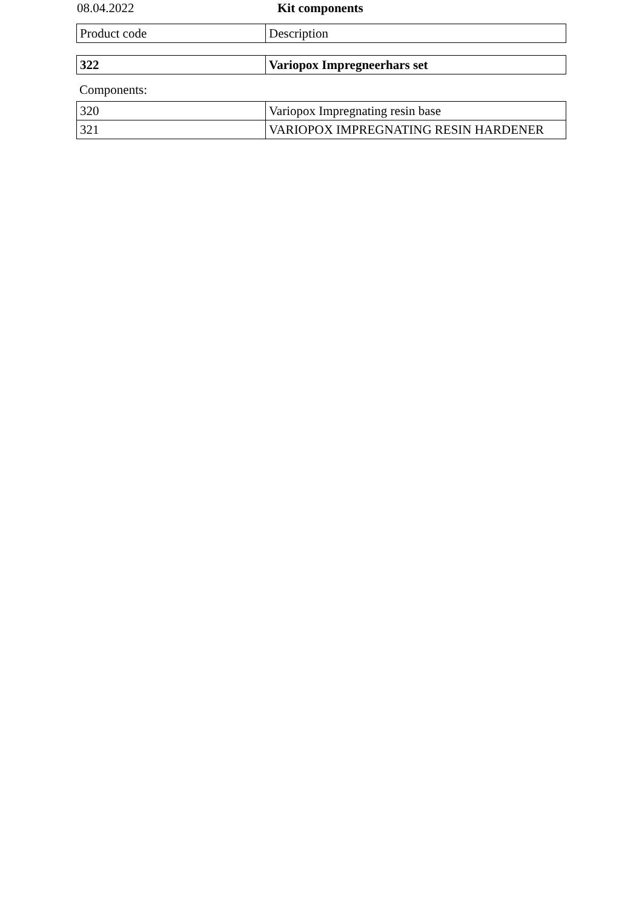08.04.2022 Kit components
| Product code | Description |
| 322 | Variopox Impregneerhars set |
Components:
| 320 | Variopox Impregnating resin base |
| 321 | VARIOPOX IMPREGNATING RESIN HARDENER |